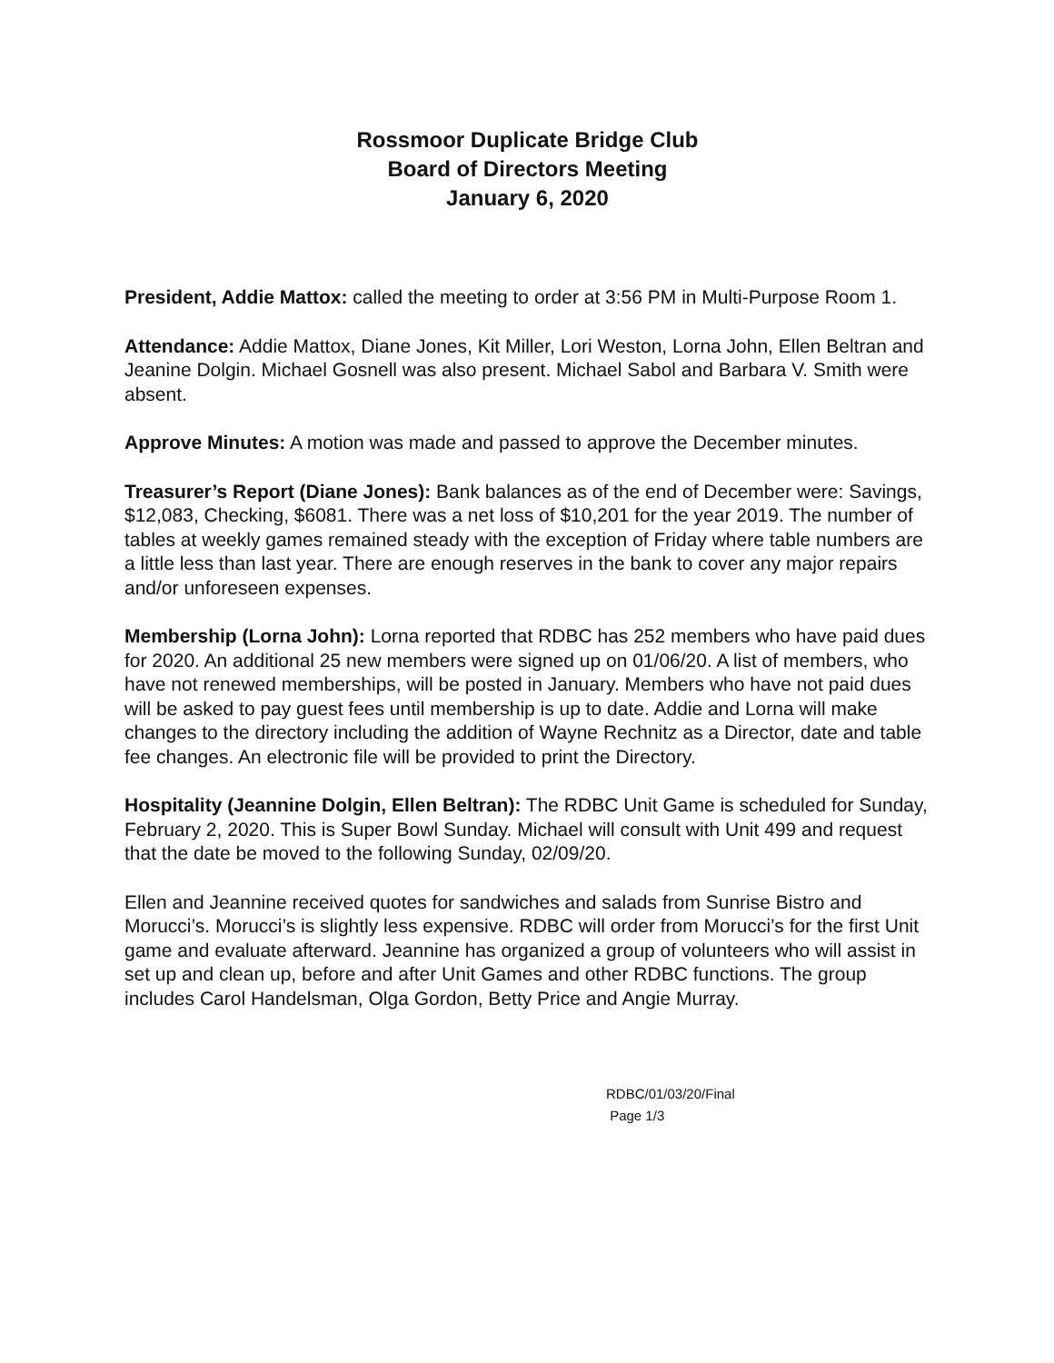Rossmoor Duplicate Bridge Club
Board of Directors Meeting
January 6, 2020
President, Addie Mattox: called the meeting to order at 3:56 PM in Multi-Purpose Room 1.
Attendance: Addie Mattox, Diane Jones, Kit Miller, Lori Weston, Lorna John, Ellen Beltran and Jeanine Dolgin. Michael Gosnell was also present. Michael Sabol and Barbara V. Smith were absent.
Approve Minutes: A motion was made and passed to approve the December minutes.
Treasurer’s Report (Diane Jones): Bank balances as of the end of December were: Savings, $12,083, Checking, $6081. There was a net loss of $10,201 for the year 2019. The number of tables at weekly games remained steady with the exception of Friday where table numbers are a little less than last year. There are enough reserves in the bank to cover any major repairs and/or unforeseen expenses.
Membership (Lorna John): Lorna reported that RDBC has 252 members who have paid dues for 2020. An additional 25 new members were signed up on 01/06/20. A list of members, who have not renewed memberships, will be posted in January. Members who have not paid dues will be asked to pay guest fees until membership is up to date. Addie and Lorna will make changes to the directory including the addition of Wayne Rechnitz as a Director, date and table fee changes. An electronic file will be provided to print the Directory.
Hospitality (Jeannine Dolgin, Ellen Beltran): The RDBC Unit Game is scheduled for Sunday, February 2, 2020. This is Super Bowl Sunday. Michael will consult with Unit 499 and request that the date be moved to the following Sunday, 02/09/20.
Ellen and Jeannine received quotes for sandwiches and salads from Sunrise Bistro and Morucci’s. Morucci’s is slightly less expensive. RDBC will order from Morucci’s for the first Unit game and evaluate afterward. Jeannine has organized a group of volunteers who will assist in set up and clean up, before and after Unit Games and other RDBC functions. The group includes Carol Handelsman, Olga Gordon, Betty Price and Angie Murray.
RDBC/01/03/20/Final
Page 1/3